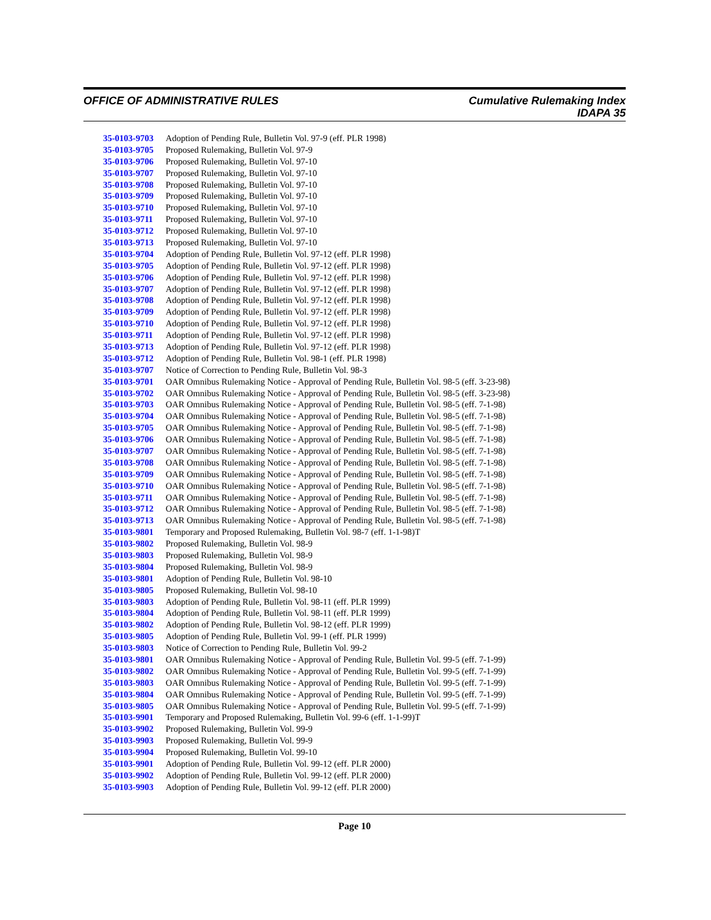OFFICE OF ADMINISTRATIVE RULES Cumulative Rulemaking Index
IDAPA 35
| 35-0103-9703 | Adoption of Pending Rule, Bulletin Vol. 97-9 (eff. PLR 1998) |
| 35-0103-9705 | Proposed Rulemaking, Bulletin Vol. 97-9 |
| 35-0103-9706 | Proposed Rulemaking, Bulletin Vol. 97-10 |
| 35-0103-9707 | Proposed Rulemaking, Bulletin Vol. 97-10 |
| 35-0103-9708 | Proposed Rulemaking, Bulletin Vol. 97-10 |
| 35-0103-9709 | Proposed Rulemaking, Bulletin Vol. 97-10 |
| 35-0103-9710 | Proposed Rulemaking, Bulletin Vol. 97-10 |
| 35-0103-9711 | Proposed Rulemaking, Bulletin Vol. 97-10 |
| 35-0103-9712 | Proposed Rulemaking, Bulletin Vol. 97-10 |
| 35-0103-9713 | Proposed Rulemaking, Bulletin Vol. 97-10 |
| 35-0103-9704 | Adoption of Pending Rule, Bulletin Vol. 97-12 (eff. PLR 1998) |
| 35-0103-9705 | Adoption of Pending Rule, Bulletin Vol. 97-12 (eff. PLR 1998) |
| 35-0103-9706 | Adoption of Pending Rule, Bulletin Vol. 97-12 (eff. PLR 1998) |
| 35-0103-9707 | Adoption of Pending Rule, Bulletin Vol. 97-12 (eff. PLR 1998) |
| 35-0103-9708 | Adoption of Pending Rule, Bulletin Vol. 97-12 (eff. PLR 1998) |
| 35-0103-9709 | Adoption of Pending Rule, Bulletin Vol. 97-12 (eff. PLR 1998) |
| 35-0103-9710 | Adoption of Pending Rule, Bulletin Vol. 97-12 (eff. PLR 1998) |
| 35-0103-9711 | Adoption of Pending Rule, Bulletin Vol. 97-12 (eff. PLR 1998) |
| 35-0103-9713 | Adoption of Pending Rule, Bulletin Vol. 97-12 (eff. PLR 1998) |
| 35-0103-9712 | Adoption of Pending Rule, Bulletin Vol. 98-1 (eff. PLR 1998) |
| 35-0103-9707 | Notice of Correction to Pending Rule, Bulletin Vol. 98-3 |
| 35-0103-9701 | OAR Omnibus Rulemaking Notice - Approval of Pending Rule, Bulletin Vol. 98-5 (eff. 3-23-98) |
| 35-0103-9702 | OAR Omnibus Rulemaking Notice - Approval of Pending Rule, Bulletin Vol. 98-5 (eff. 3-23-98) |
| 35-0103-9703 | OAR Omnibus Rulemaking Notice - Approval of Pending Rule, Bulletin Vol. 98-5 (eff. 7-1-98) |
| 35-0103-9704 | OAR Omnibus Rulemaking Notice - Approval of Pending Rule, Bulletin Vol. 98-5 (eff. 7-1-98) |
| 35-0103-9705 | OAR Omnibus Rulemaking Notice - Approval of Pending Rule, Bulletin Vol. 98-5 (eff. 7-1-98) |
| 35-0103-9706 | OAR Omnibus Rulemaking Notice - Approval of Pending Rule, Bulletin Vol. 98-5 (eff. 7-1-98) |
| 35-0103-9707 | OAR Omnibus Rulemaking Notice - Approval of Pending Rule, Bulletin Vol. 98-5 (eff. 7-1-98) |
| 35-0103-9708 | OAR Omnibus Rulemaking Notice - Approval of Pending Rule, Bulletin Vol. 98-5 (eff. 7-1-98) |
| 35-0103-9709 | OAR Omnibus Rulemaking Notice - Approval of Pending Rule, Bulletin Vol. 98-5 (eff. 7-1-98) |
| 35-0103-9710 | OAR Omnibus Rulemaking Notice - Approval of Pending Rule, Bulletin Vol. 98-5 (eff. 7-1-98) |
| 35-0103-9711 | OAR Omnibus Rulemaking Notice - Approval of Pending Rule, Bulletin Vol. 98-5 (eff. 7-1-98) |
| 35-0103-9712 | OAR Omnibus Rulemaking Notice - Approval of Pending Rule, Bulletin Vol. 98-5 (eff. 7-1-98) |
| 35-0103-9713 | OAR Omnibus Rulemaking Notice - Approval of Pending Rule, Bulletin Vol. 98-5 (eff. 7-1-98) |
| 35-0103-9801 | Temporary and Proposed Rulemaking, Bulletin Vol. 98-7 (eff. 1-1-98)T |
| 35-0103-9802 | Proposed Rulemaking, Bulletin Vol. 98-9 |
| 35-0103-9803 | Proposed Rulemaking, Bulletin Vol. 98-9 |
| 35-0103-9804 | Proposed Rulemaking, Bulletin Vol. 98-9 |
| 35-0103-9801 | Adoption of Pending Rule, Bulletin Vol. 98-10 |
| 35-0103-9805 | Proposed Rulemaking, Bulletin Vol. 98-10 |
| 35-0103-9803 | Adoption of Pending Rule, Bulletin Vol. 98-11 (eff. PLR 1999) |
| 35-0103-9804 | Adoption of Pending Rule, Bulletin Vol. 98-11 (eff. PLR 1999) |
| 35-0103-9802 | Adoption of Pending Rule, Bulletin Vol. 98-12 (eff. PLR 1999) |
| 35-0103-9805 | Adoption of Pending Rule, Bulletin Vol. 99-1 (eff. PLR 1999) |
| 35-0103-9803 | Notice of Correction to Pending Rule, Bulletin Vol. 99-2 |
| 35-0103-9801 | OAR Omnibus Rulemaking Notice - Approval of Pending Rule, Bulletin Vol. 99-5 (eff. 7-1-99) |
| 35-0103-9802 | OAR Omnibus Rulemaking Notice - Approval of Pending Rule, Bulletin Vol. 99-5 (eff. 7-1-99) |
| 35-0103-9803 | OAR Omnibus Rulemaking Notice - Approval of Pending Rule, Bulletin Vol. 99-5 (eff. 7-1-99) |
| 35-0103-9804 | OAR Omnibus Rulemaking Notice - Approval of Pending Rule, Bulletin Vol. 99-5 (eff. 7-1-99) |
| 35-0103-9805 | OAR Omnibus Rulemaking Notice - Approval of Pending Rule, Bulletin Vol. 99-5 (eff. 7-1-99) |
| 35-0103-9901 | Temporary and Proposed Rulemaking, Bulletin Vol. 99-6 (eff. 1-1-99)T |
| 35-0103-9902 | Proposed Rulemaking, Bulletin Vol. 99-9 |
| 35-0103-9903 | Proposed Rulemaking, Bulletin Vol. 99-9 |
| 35-0103-9904 | Proposed Rulemaking, Bulletin Vol. 99-10 |
| 35-0103-9901 | Adoption of Pending Rule, Bulletin Vol. 99-12 (eff. PLR 2000) |
| 35-0103-9902 | Adoption of Pending Rule, Bulletin Vol. 99-12 (eff. PLR 2000) |
| 35-0103-9903 | Adoption of Pending Rule, Bulletin Vol. 99-12 (eff. PLR 2000) |
Page 10